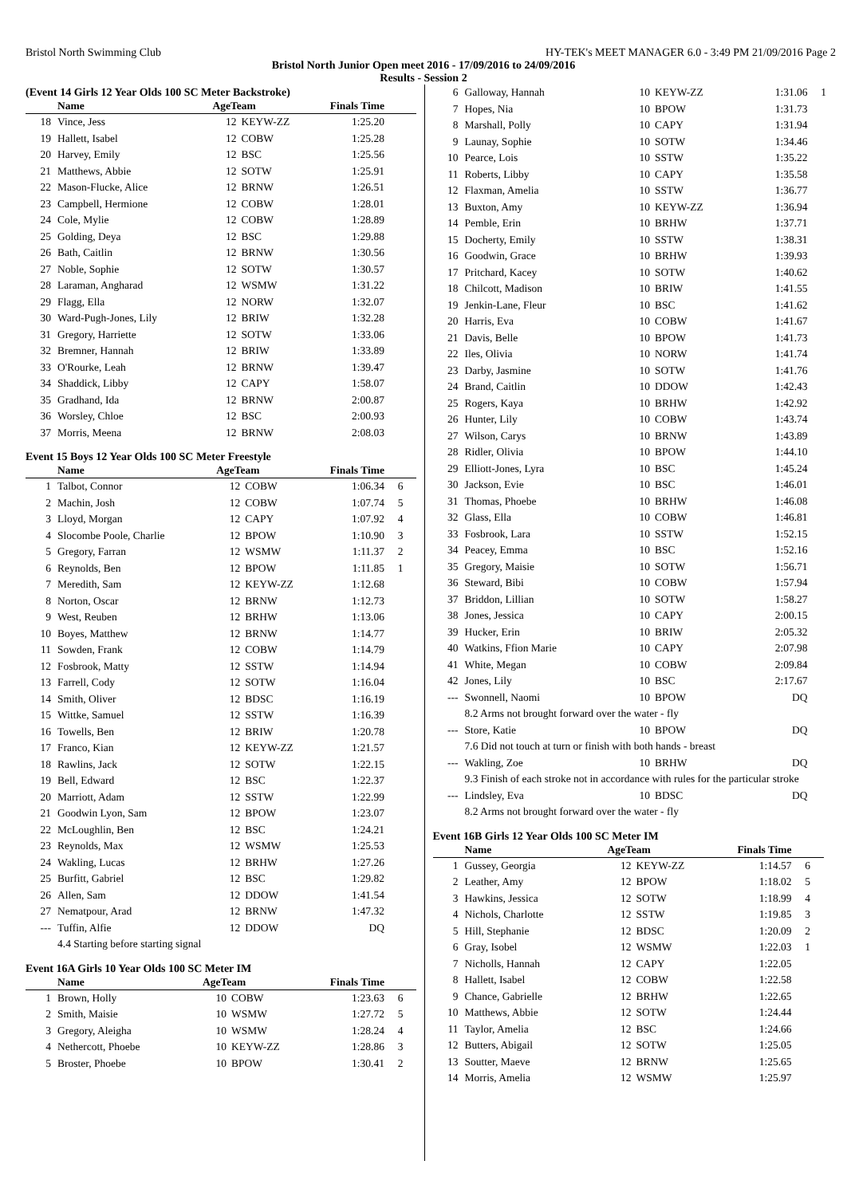Bristol North Swimming Club HY-TEK's MEET MANAGER 6.0 - 3:49 PM 21/09/2016 Page 2
Bristol North Junior Open meet 2016 - 17/09/2016 to 24/09/2016
Results - Session 2
(Event 14 Girls 12 Year Olds 100 SC Meter Backstroke)
| | Name | AgeTeam | | Finals Time | |
| --- | --- | --- | --- | --- | --- |
| 18 | Vince, Jess | 12 | KEYW-ZZ | 1:25.20 | |
| 19 | Hallett, Isabel | 12 | COBW | 1:25.28 | |
| 20 | Harvey, Emily | 12 | BSC | 1:25.56 | |
| 21 | Matthews, Abbie | 12 | SOTW | 1:25.91 | |
| 22 | Mason-Flucke, Alice | 12 | BRNW | 1:26.51 | |
| 23 | Campbell, Hermione | 12 | COBW | 1:28.01 | |
| 24 | Cole, Mylie | 12 | COBW | 1:28.89 | |
| 25 | Golding, Deya | 12 | BSC | 1:29.88 | |
| 26 | Bath, Caitlin | 12 | BRNW | 1:30.56 | |
| 27 | Noble, Sophie | 12 | SOTW | 1:30.57 | |
| 28 | Laraman, Angharad | 12 | WSMW | 1:31.22 | |
| 29 | Flagg, Ella | 12 | NORW | 1:32.07 | |
| 30 | Ward-Pugh-Jones, Lily | 12 | BRIW | 1:32.28 | |
| 31 | Gregory, Harriette | 12 | SOTW | 1:33.06 | |
| 32 | Bremner, Hannah | 12 | BRIW | 1:33.89 | |
| 33 | O'Rourke, Leah | 12 | BRNW | 1:39.47 | |
| 34 | Shaddick, Libby | 12 | CAPY | 1:58.07 | |
| 35 | Gradhand, Ida | 12 | BRNW | 2:00.87 | |
| 36 | Worsley, Chloe | 12 | BSC | 2:00.93 | |
| 37 | Morris, Meena | 12 | BRNW | 2:08.03 | |
Event 15 Boys 12 Year Olds 100 SC Meter Freestyle
| | Name | AgeTeam | | Finals Time | |
| --- | --- | --- | --- | --- | --- |
| 1 | Talbot, Connor | 12 | COBW | 1:06.34 | 6 |
| 2 | Machin, Josh | 12 | COBW | 1:07.74 | 5 |
| 3 | Lloyd, Morgan | 12 | CAPY | 1:07.92 | 4 |
| 4 | Slocombe Poole, Charlie | 12 | BPOW | 1:10.90 | 3 |
| 5 | Gregory, Farran | 12 | WSMW | 1:11.37 | 2 |
| 6 | Reynolds, Ben | 12 | BPOW | 1:11.85 | 1 |
| 7 | Meredith, Sam | 12 | KEYW-ZZ | 1:12.68 | |
| 8 | Norton, Oscar | 12 | BRNW | 1:12.73 | |
| 9 | West, Reuben | 12 | BRHW | 1:13.06 | |
| 10 | Boyes, Matthew | 12 | BRNW | 1:14.77 | |
| 11 | Sowden, Frank | 12 | COBW | 1:14.79 | |
| 12 | Fosbrook, Matty | 12 | SSTW | 1:14.94 | |
| 13 | Farrell, Cody | 12 | SOTW | 1:16.04 | |
| 14 | Smith, Oliver | 12 | BDSC | 1:16.19 | |
| 15 | Wittke, Samuel | 12 | SSTW | 1:16.39 | |
| 16 | Towells, Ben | 12 | BRIW | 1:20.78 | |
| 17 | Franco, Kian | 12 | KEYW-ZZ | 1:21.57 | |
| 18 | Rawlins, Jack | 12 | SOTW | 1:22.15 | |
| 19 | Bell, Edward | 12 | BSC | 1:22.37 | |
| 20 | Marriott, Adam | 12 | SSTW | 1:22.99 | |
| 21 | Goodwin Lyon, Sam | 12 | BPOW | 1:23.07 | |
| 22 | McLoughlin, Ben | 12 | BSC | 1:24.21 | |
| 23 | Reynolds, Max | 12 | WSMW | 1:25.53 | |
| 24 | Wakling, Lucas | 12 | BRHW | 1:27.26 | |
| 25 | Burfitt, Gabriel | 12 | BSC | 1:29.82 | |
| 26 | Allen, Sam | 12 | DDOW | 1:41.54 | |
| 27 | Nematpour, Arad | 12 | BRNW | 1:47.32 | |
| --- | Tuffin, Alfie | 12 | DDOW | DQ | |
| 4.4 Starting before starting signal | | | | | |
Event 16A Girls 10 Year Olds 100 SC Meter IM
| | Name | AgeTeam | | Finals Time | |
| --- | --- | --- | --- | --- | --- |
| 1 | Brown, Holly | 10 | COBW | 1:23.63 | 6 |
| 2 | Smith, Maisie | 10 | WSMW | 1:27.72 | 5 |
| 3 | Gregory, Aleigha | 10 | WSMW | 1:28.24 | 4 |
| 4 | Nethercott, Phoebe | 10 | KEYW-ZZ | 1:28.86 | 3 |
| 5 | Broster, Phoebe | 10 | BPOW | 1:30.41 | 2 |
| 6 | Galloway, Hannah | 10 | KEYW-ZZ | 1:31.06 | 1 |
| 7 | Hopes, Nia | 10 | BPOW | 1:31.73 | |
| 8 | Marshall, Polly | 10 | CAPY | 1:31.94 | |
| 9 | Launay, Sophie | 10 | SOTW | 1:34.46 | |
| 10 | Pearce, Lois | 10 | SSTW | 1:35.22 | |
| 11 | Roberts, Libby | 10 | CAPY | 1:35.58 | |
| 12 | Flaxman, Amelia | 10 | SSTW | 1:36.77 | |
| 13 | Buxton, Amy | 10 | KEYW-ZZ | 1:36.94 | |
| 14 | Pemble, Erin | 10 | BRHW | 1:37.71 | |
| 15 | Docherty, Emily | 10 | SSTW | 1:38.31 | |
| 16 | Goodwin, Grace | 10 | BRHW | 1:39.93 | |
| 17 | Pritchard, Kacey | 10 | SOTW | 1:40.62 | |
| 18 | Chilcott, Madison | 10 | BRIW | 1:41.55 | |
| 19 | Jenkin-Lane, Fleur | 10 | BSC | 1:41.62 | |
| 20 | Harris, Eva | 10 | COBW | 1:41.67 | |
| 21 | Davis, Belle | 10 | BPOW | 1:41.73 | |
| 22 | Iles, Olivia | 10 | NORW | 1:41.74 | |
| 23 | Darby, Jasmine | 10 | SOTW | 1:41.76 | |
| 24 | Brand, Caitlin | 10 | DDOW | 1:42.43 | |
| 25 | Rogers, Kaya | 10 | BRHW | 1:42.92 | |
| 26 | Hunter, Lily | 10 | COBW | 1:43.74 | |
| 27 | Wilson, Carys | 10 | BRNW | 1:43.89 | |
| 28 | Ridler, Olivia | 10 | BPOW | 1:44.10 | |
| 29 | Elliott-Jones, Lyra | 10 | BSC | 1:45.24 | |
| 30 | Jackson, Evie | 10 | BSC | 1:46.01 | |
| 31 | Thomas, Phoebe | 10 | BRHW | 1:46.08 | |
| 32 | Glass, Ella | 10 | COBW | 1:46.81 | |
| 33 | Fosbrook, Lara | 10 | SSTW | 1:52.15 | |
| 34 | Peacey, Emma | 10 | BSC | 1:52.16 | |
| 35 | Gregory, Maisie | 10 | SOTW | 1:56.71 | |
| 36 | Steward, Bibi | 10 | COBW | 1:57.94 | |
| 37 | Briddon, Lillian | 10 | SOTW | 1:58.27 | |
| 38 | Jones, Jessica | 10 | CAPY | 2:00.15 | |
| 39 | Hucker, Erin | 10 | BRIW | 2:05.32 | |
| 40 | Watkins, Ffion Marie | 10 | CAPY | 2:07.98 | |
| 41 | White, Megan | 10 | COBW | 2:09.84 | |
| 42 | Jones, Lily | 10 | BSC | 2:17.67 | |
| --- | Swonnell, Naomi | 10 | BPOW | DQ | |
| 8.2 Arms not brought forward over the water - fly | | | | | |
| --- | Store, Katie | 10 | BPOW | DQ | |
| 7.6 Did not touch at turn or finish with both hands - breast | | | | | |
| --- | Wakling, Zoe | 10 | BRHW | DQ | |
| 9.3 Finish of each stroke not in accordance with rules for the particular stroke | | | | | |
| --- | Lindsley, Eva | 10 | BDSC | DQ | |
| 8.2 Arms not brought forward over the water - fly | | | | | |
Event 16B Girls 12 Year Olds 100 SC Meter IM
| | Name | AgeTeam | | Finals Time | |
| --- | --- | --- | --- | --- | --- |
| 1 | Gussey, Georgia | 12 | KEYW-ZZ | 1:14.57 | 6 |
| 2 | Leather, Amy | 12 | BPOW | 1:18.02 | 5 |
| 3 | Hawkins, Jessica | 12 | SOTW | 1:18.99 | 4 |
| 4 | Nichols, Charlotte | 12 | SSTW | 1:19.85 | 3 |
| 5 | Hill, Stephanie | 12 | BDSC | 1:20.09 | 2 |
| 6 | Gray, Isobel | 12 | WSMW | 1:22.03 | 1 |
| 7 | Nicholls, Hannah | 12 | CAPY | 1:22.05 | |
| 8 | Hallett, Isabel | 12 | COBW | 1:22.58 | |
| 9 | Chance, Gabrielle | 12 | BRHW | 1:22.65 | |
| 10 | Matthews, Abbie | 12 | SOTW | 1:24.44 | |
| 11 | Taylor, Amelia | 12 | BSC | 1:24.66 | |
| 12 | Butters, Abigail | 12 | SOTW | 1:25.05 | |
| 13 | Soutter, Maeve | 12 | BRNW | 1:25.65 | |
| 14 | Morris, Amelia | 12 | WSMW | 1:25.97 | |